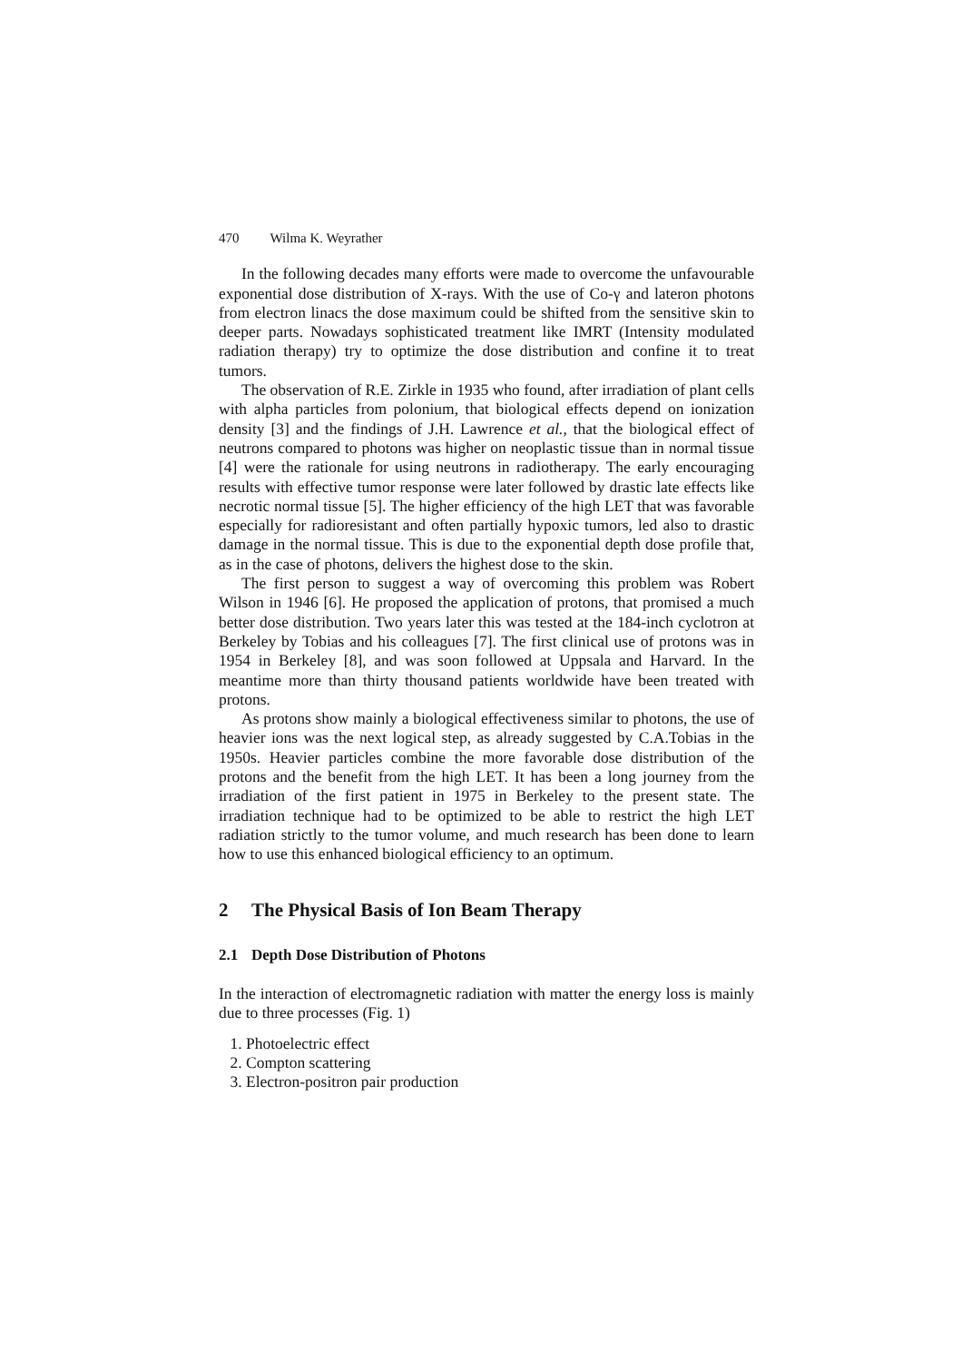470 Wilma K. Weyrather
In the following decades many efforts were made to overcome the unfavourable exponential dose distribution of X-rays. With the use of Co-γ and lateron photons from electron linacs the dose maximum could be shifted from the sensitive skin to deeper parts. Nowadays sophisticated treatment like IMRT (Intensity modulated radiation therapy) try to optimize the dose distribution and confine it to treat tumors.
The observation of R.E. Zirkle in 1935 who found, after irradiation of plant cells with alpha particles from polonium, that biological effects depend on ionization density [3] and the findings of J.H. Lawrence et al., that the biological effect of neutrons compared to photons was higher on neoplastic tissue than in normal tissue [4] were the rationale for using neutrons in radiotherapy. The early encouraging results with effective tumor response were later followed by drastic late effects like necrotic normal tissue [5]. The higher efficiency of the high LET that was favorable especially for radioresistant and often partially hypoxic tumors, led also to drastic damage in the normal tissue. This is due to the exponential depth dose profile that, as in the case of photons, delivers the highest dose to the skin.
The first person to suggest a way of overcoming this problem was Robert Wilson in 1946 [6]. He proposed the application of protons, that promised a much better dose distribution. Two years later this was tested at the 184-inch cyclotron at Berkeley by Tobias and his colleagues [7]. The first clinical use of protons was in 1954 in Berkeley [8], and was soon followed at Uppsala and Harvard. In the meantime more than thirty thousand patients worldwide have been treated with protons.
As protons show mainly a biological effectiveness similar to photons, the use of heavier ions was the next logical step, as already suggested by C.A.Tobias in the 1950s. Heavier particles combine the more favorable dose distribution of the protons and the benefit from the high LET. It has been a long journey from the irradiation of the first patient in 1975 in Berkeley to the present state. The irradiation technique had to be optimized to be able to restrict the high LET radiation strictly to the tumor volume, and much research has been done to learn how to use this enhanced biological efficiency to an optimum.
2 The Physical Basis of Ion Beam Therapy
2.1 Depth Dose Distribution of Photons
In the interaction of electromagnetic radiation with matter the energy loss is mainly due to three processes (Fig. 1)
1. Photoelectric effect
2. Compton scattering
3. Electron-positron pair production